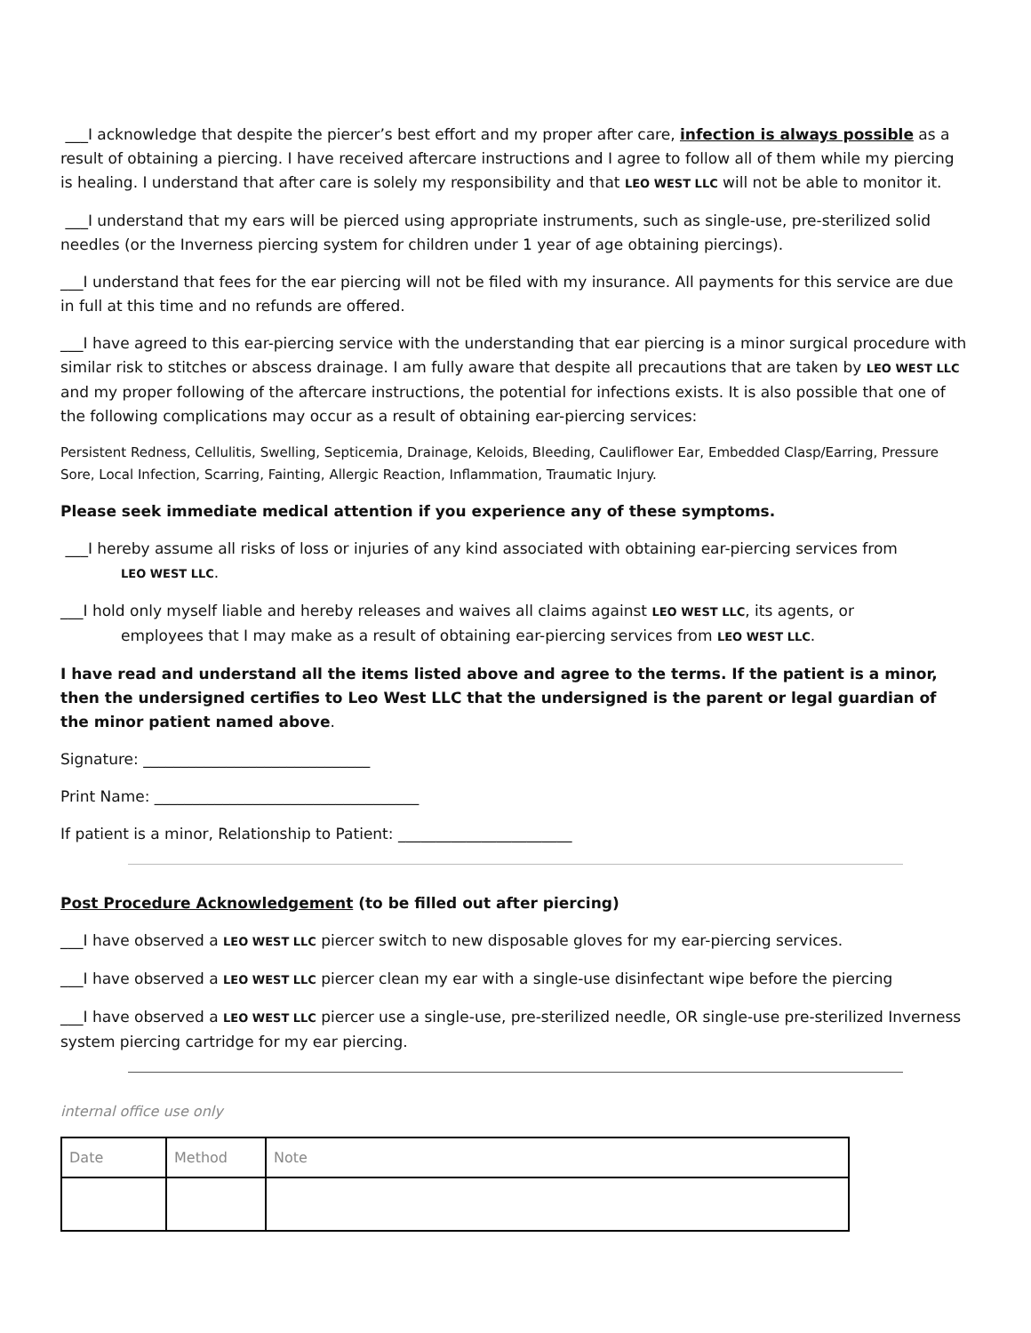___I acknowledge that despite the piercer’s best effort and my proper after care, infection is always possible as a result of obtaining a piercing. I have received aftercare instructions and I agree to follow all of them while my piercing is healing. I understand that after care is solely my responsibility and that LEO WEST LLC will not be able to monitor it.
___I understand that my ears will be pierced using appropriate instruments, such as single-use, pre-sterilized solid needles (or the Inverness piercing system for children under 1 year of age obtaining piercings).
___I understand that fees for the ear piercing will not be filed with my insurance. All payments for this service are due in full at this time and no refunds are offered.
___I have agreed to this ear-piercing service with the understanding that ear piercing is a minor surgical procedure with similar risk to stitches or abscess drainage. I am fully aware that despite all precautions that are taken by LEO WEST LLC and my proper following of the aftercare instructions, the potential for infections exists. It is also possible that one of the following complications may occur as a result of obtaining ear-piercing services:
Persistent Redness, Cellulitis, Swelling, Septicemia, Drainage, Keloids, Bleeding, Cauliflower Ear, Embedded Clasp/Earring, Pressure Sore, Local Infection, Scarring, Fainting, Allergic Reaction, Inflammation, Traumatic Injury.
Please seek immediate medical attention if you experience any of these symptoms.
___I hereby assume all risks of loss or injuries of any kind associated with obtaining ear-piercing services from
LEO WEST LLC.
___I hold only myself liable and hereby releases and waives all claims against LEO WEST LLC, its agents, or
employees that I may make as a result of obtaining ear-piercing services from LEO WEST LLC.
I have read and understand all the items listed above and agree to the terms. If the patient is a minor, then the undersigned certifies to Leo West LLC that the undersigned is the parent or legal guardian of the minor patient named above.
Signature: ______________________________
Print Name: ___________________________________
If patient is a minor, Relationship to Patient: _______________________
Post Procedure Acknowledgement (to be filled out after piercing)
___I have observed a LEO WEST LLC piercer switch to new disposable gloves for my ear-piercing services.
___I have observed a LEO WEST LLC piercer clean my ear with a single-use disinfectant wipe before the piercing
___I have observed a LEO WEST LLC piercer use a single-use, pre-sterilized needle, OR single-use pre-sterilized Inverness system piercing cartridge for my ear piercing.
internal office use only
| Date | Method | Note |